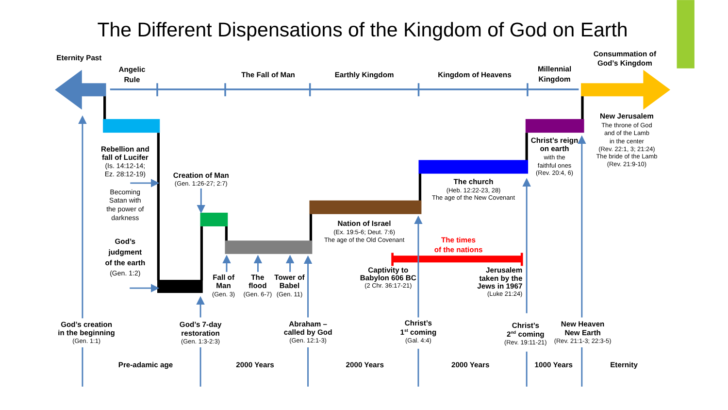The Different Dispensations of the Kingdom of God on Earth
Eternity Past
Angelic
Rule
The Fall of Man
Earthly Kingdom
Kingdom of Heavens
Millennial
Kingdom
Consummation of
God’s Kingdom
Rebellion and
fall of Lucifer
(Is. 14:12-14;
Ez. 28:12-19)
Becoming
Satan with
the power of
darkness
God’s
judgment
of the earth
(Gen. 1:2)
Creation of Man
(Gen. 1:26-27; 2:7)
Fall of
Man
(Gen. 3)
The
flood
(Gen. 6-7)
Tower of
Babel
(Gen. 11)
Nation of Israel
(Ex. 19:5-6; Deut. 7:6)
The age of the Old Covenant
The times
of the nations
Captivity to
Babylon 606 BC
(2 Chr. 36:17-21)
The church
(Heb. 12:22-23, 28)
The age of the New Covenant
Christ’s reign
on earth
with the
faithful ones
(Rev. 20:4, 6)
New Jerusalem
The throne of God
and of the Lamb
in the center
(Rev. 22:1, 3; 21:24)
The bride of the Lamb
(Rev. 21:9-10)
Jerusalem
taken by the
Jews in 1967
(Luke 21:24)
God’s creation
in the beginning
(Gen. 1:1)
God’s 7-day
restoration
(Gen. 1:3-2:3)
Abraham –
called by God
(Gen. 12:1-3)
Christ’s
1st coming
(Gal. 4:4)
Christ’s
2nd coming
(Rev. 19:11-21)
New Heaven
New Earth
(Rev. 21:1-3; 22:3-5)
Pre-adamic age
2000 Years
2000 Years
2000 Years
1000 Years
Eternity